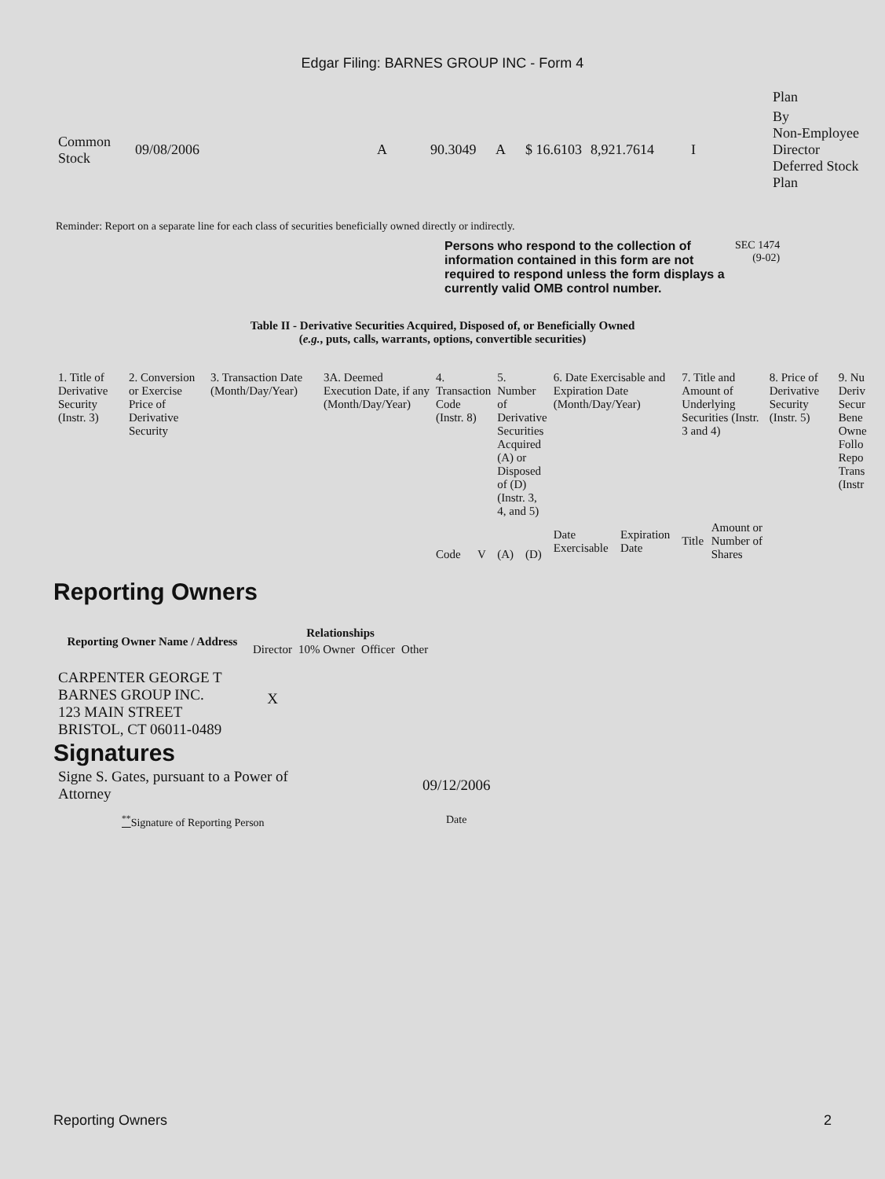Edgar Filing: BARNES GROUP INC - Form 4
| | | | | | | | | | | Plan |
| Common Stock | 09/08/2006 | A | 90.3049 | A | $ 16.6103 | 8,921.7614 | I | | | By Non-Employee Director Deferred Stock Plan |
Reminder: Report on a separate line for each class of securities beneficially owned directly or indirectly.
Persons who respond to the collection of information contained in this form are not required to respond unless the form displays a currently valid OMB control number.
SEC 1474
(9-02)
Table II - Derivative Securities Acquired, Disposed of, or Beneficially Owned
(e.g., puts, calls, warrants, options, convertible securities)
| 1. Title of Derivative Security (Instr. 3) | 2. Conversion or Exercise Price of Derivative Security | 3. Transaction Date (Month/Day/Year) | 3A. Deemed Execution Date, if any (Month/Day/Year) | 4. Transaction Code (Instr. 8) | | 5. Number of Derivative Securities Acquired (A) or Disposed of (D) (Instr. 3, 4, and 5) | | 6. Date Exercisable and Expiration Date (Month/Day/Year) | | 7. Title and Amount of Underlying Securities (Instr. 3 and 4) | | 8. Price of Derivative Security (Instr. 5) | 9. Nu Deriv Secur Bene Owne Follo Repo Trans (Instr |
| | | | | Code | V | (A) | (D) | Date Exercisable | Expiration Date | Title | Amount or Number of Shares | | |
Reporting Owners
| Reporting Owner Name / Address | Relationships | | | |
| --- | --- | --- | --- | --- |
| | Director | 10% Owner | Officer | Other |
| CARPENTER GEORGE T BARNES GROUP INC. 123 MAIN STREET BRISTOL, CT 06011-0489 | X | | | |
Signatures
| Signe S. Gates, pursuant to a Power of Attorney | 09/12/2006 |
| <sup>**</sup> Signature of Reporting Person | Date |
Reporting Owners 2